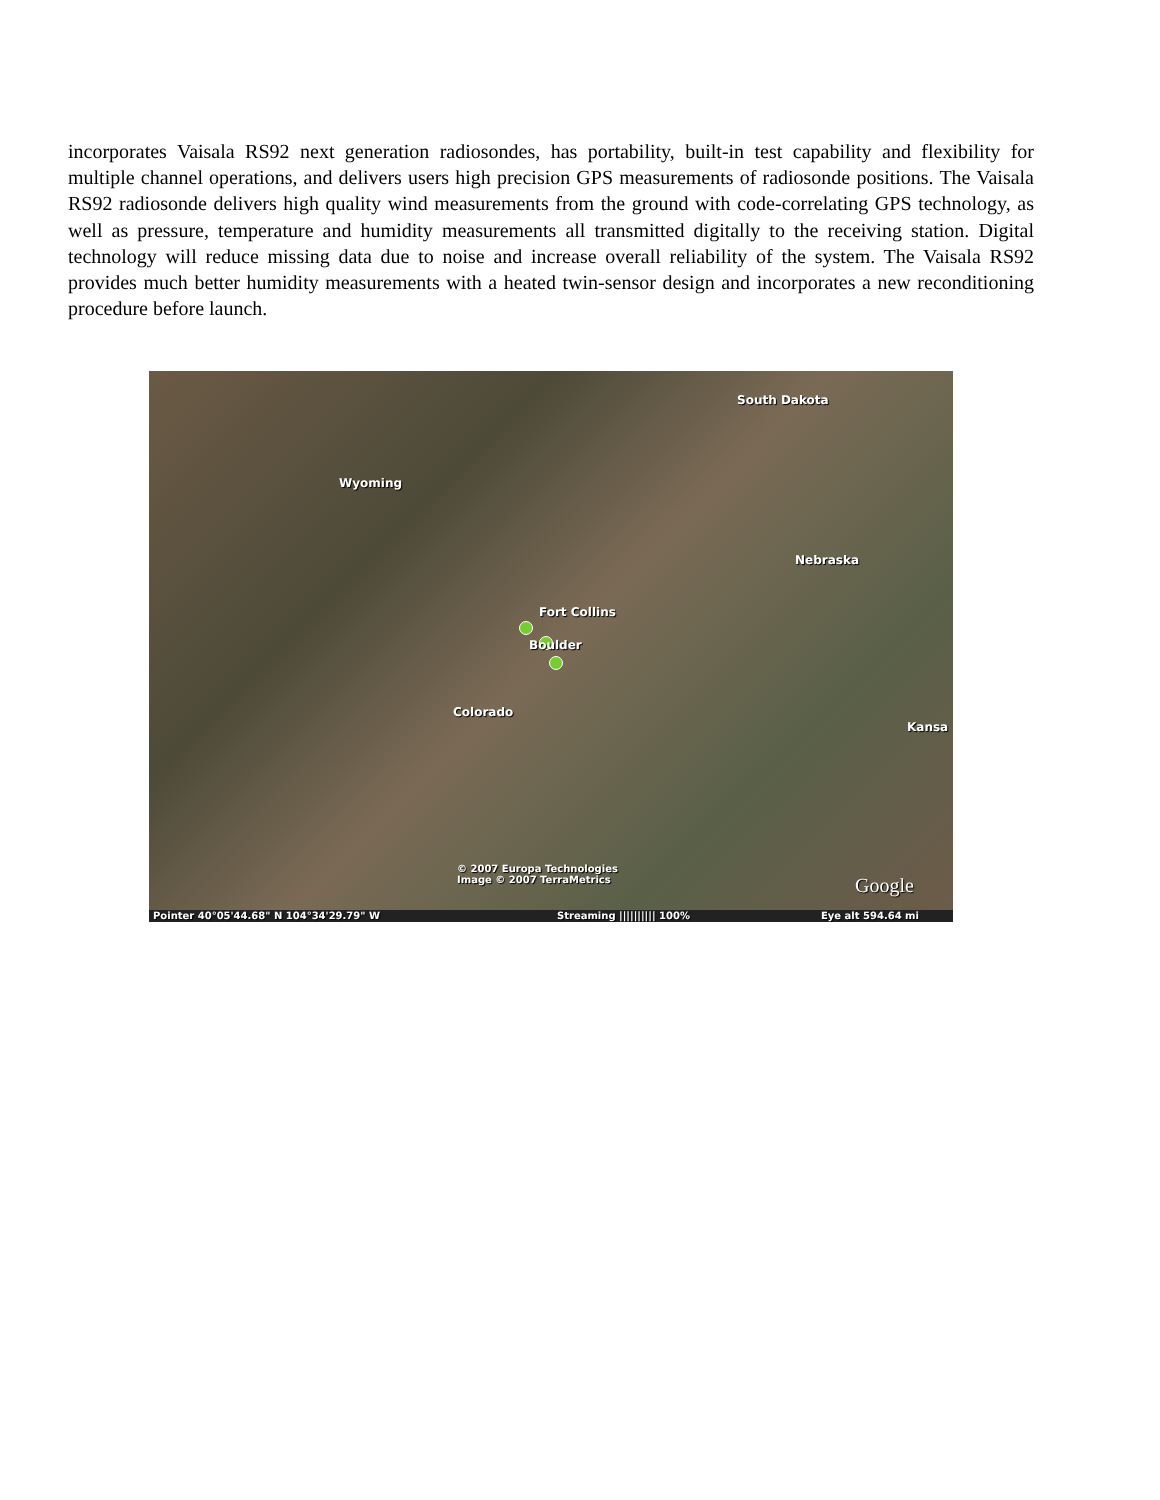incorporates Vaisala RS92 next generation radiosondes, has portability, built-in test capability and flexibility for multiple channel operations, and delivers users high precision GPS measurements of radiosonde positions. The Vaisala RS92 radiosonde delivers high quality wind measurements from the ground with code-correlating GPS technology, as well as pressure, temperature and humidity measurements all transmitted digitally to the receiving station. Digital technology will reduce missing data due to noise and increase overall reliability of the system. The Vaisala RS92 provides much better humidity measurements with a heated twin-sensor design and incorporates a new reconditioning procedure before launch.
South Dakota
Wyoming
Nebraska
Fort Collins
Boulder
Colorado
Kansa
© 2007 Europa Technologies
Image © 2007 TerraMetrics Google
Pointer 40°05'44.68" N 104°34'29.79" W Streaming |||||||||| 100% Eye alt 594.64 mi